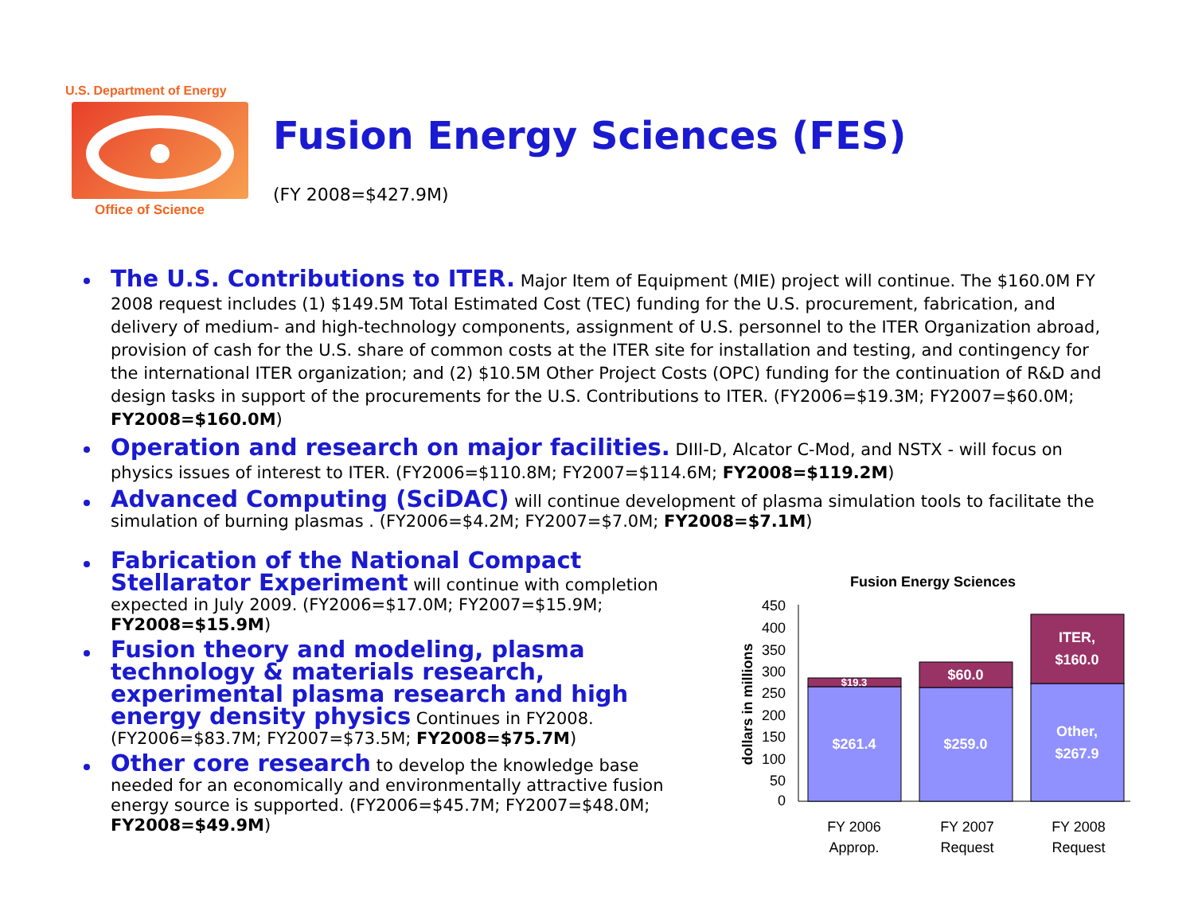U.S. Department of Energy
Office of Science
Fusion Energy Sciences (FES)
(FY 2008=$427.9M)
The U.S. Contributions to ITER. Major Item of Equipment (MIE) project will continue. The $160.0M FY 2008 request includes (1) $149.5M Total Estimated Cost (TEC) funding for the U.S. procurement, fabrication, and delivery of medium- and high-technology components, assignment of U.S. personnel to the ITER Organization abroad, provision of cash for the U.S. share of common costs at the ITER site for installation and testing, and contingency for the international ITER organization; and (2) $10.5M Other Project Costs (OPC) funding for the continuation of R&D and design tasks in support of the procurements for the U.S. Contributions to ITER. (FY2006=$19.3M; FY2007=$60.0M; FY2008=$160.0M)
Operation and research on major facilities. DIII-D, Alcator C-Mod, and NSTX - will focus on physics issues of interest to ITER. (FY2006=$110.8M; FY2007=$114.6M; FY2008=$119.2M)
Advanced Computing (SciDAC) will continue development of plasma simulation tools to facilitate the simulation of burning plasmas . (FY2006=$4.2M; FY2007=$7.0M; FY2008=$7.1M)
Fabrication of the National Compact Stellarator Experiment will continue with completion expected in July 2009. (FY2006=$17.0M; FY2007=$15.9M; FY2008=$15.9M)
Fusion theory and modeling, plasma technology & materials research, experimental plasma research and high energy density physics Continues in FY2008. (FY2006=$83.7M; FY2007=$73.5M; FY2008=$75.7M)
Other core research to develop the knowledge base needed for an economically and environmentally attractive fusion energy source is supported. (FY2006=$45.7M; FY2007=$48.0M; FY2008=$49.9M)
Fusion Energy Sciences
0
50
100
150
200
250
300
350
400
450
dollars in millions
$261.4
$19.3
$259.0
$60.0
ITER,
$160.0
Other,
$267.9
FY 2006
Approp.
FY 2007
Request
FY 2008
Request